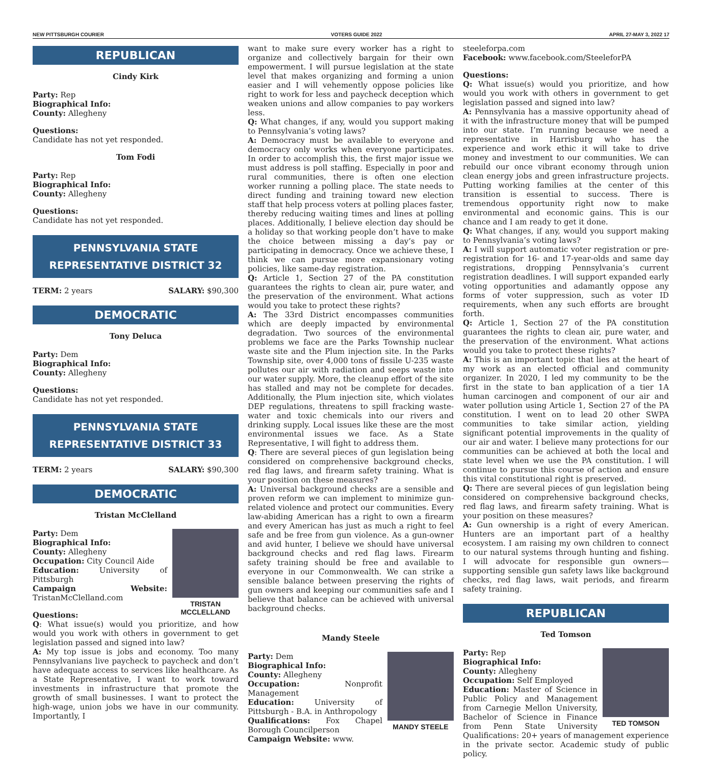NEW PITTSBURGH COURIER VOTERS GUIDE 2022 APRIL 27-MAY 3, 2022 17
REPUBLICAN
Cindy Kirk
Party: Rep
Biographical Info:
County: Allegheny
Questions:
Candidate has not yet responded.
Tom Fodi
Party: Rep
Biographical Info:
County: Allegheny
Questions:
Candidate has not yet responded.
PENNSYLVANIA STATE
REPRESENTATIVE DISTRICT 32
TERM: 2 years SALARY: $90,300
DEMOCRATIC
Tony Deluca
Party: Dem
Biographical Info:
County: Allegheny
Questions:
Candidate has not yet responded.
PENNSYLVANIA STATE
REPRESENTATIVE DISTRICT 33
TERM: 2 years SALARY: $90,300
DEMOCRATIC
Tristan McClelland
TRISTAN MCCLELLAND
Party: Dem
Biographical Info:
County: Allegheny
Occupation: City Council Aide
Education: University of Pittsburgh
Campaign Website: TristanMcClelland.com
Questions:
Q: What issue(s) would you prioritize, and how would you work with others in government to get legislation passed and signed into law?
A: My top issue is jobs and economy. Too many Pennsylvanians live paycheck to paycheck and don’t have adequate access to services like healthcare. As a State Representative, I want to work toward investments in infrastructure that promote the growth of small businesses. I want to protect the high-wage, union jobs we have in our community. Importantly, I
want to make sure every worker has a right to organize and collectively bargain for their own empowerment. I will pursue legislation at the state level that makes organizing and forming a union easier and I will vehemently oppose policies like right to work for less and paycheck deception which weaken unions and allow companies to pay workers less.
Q: What changes, if any, would you support making to Pennsylvania’s voting laws?
A: Democracy must be available to everyone and democracy only works when everyone participates. In order to accomplish this, the first major issue we must address is poll staffing. Especially in poor and rural communities, there is often one election worker running a polling place. The state needs to direct funding and training toward new election staff that help process voters at polling places faster, thereby reducing waiting times and lines at polling places. Additionally, I believe election day should be a holiday so that working people don’t have to make the choice between missing a day’s pay or participating in democracy. Once we achieve these, I think we can pursue more expansionary voting policies, like same-day registration.
Q: Article 1, Section 27 of the PA constitution guarantees the rights to clean air, pure water, and the preservation of the environment. What actions would you take to protect these rights?
A: The 33rd District encompasses communities which are deeply impacted by environmental degradation. Two sources of the environmental problems we face are the Parks Township nuclear waste site and the Plum injection site. In the Parks Township site, over 4,000 tons of fissile U-235 waste pollutes our air with radiation and seeps waste into our water supply. More, the cleanup effort of the site has stalled and may not be complete for decades. Additionally, the Plum injection site, which violates DEP regulations, threatens to spill fracking waste-water and toxic chemicals into our rivers and drinking supply. Local issues like these are the most environmental issues we face. As a State Representative, I will fight to address them.
Q: There are several pieces of gun legislation being considered on comprehensive background checks, red flag laws, and firearm safety training. What is your position on these measures?
A: Universal background checks are a sensible and proven reform we can implement to minimize gun-related violence and protect our communities. Every law-abiding American has a right to own a firearm and every American has just as much a right to feel safe and be free from gun violence. As a gun-owner and avid hunter, I believe we should have universal background checks and red flag laws. Firearm safety training should be free and available to everyone in our Commonwealth. We can strike a sensible balance between preserving the rights of gun owners and keeping our communities safe and I believe that balance can be achieved with universal background checks.
Mandy Steele
MANDY STEELE
Party: Dem
Biographical Info:
County: Allegheny
Occupation: Nonprofit Management
Education: University of Pittsburgh - B.A. in Anthropology
Qualifications: Fox Chapel Borough Councilperson
Campaign Website: www.
steeleforpa.com
Facebook: www.facebook.com/SteeleforPA
Questions:
Q: What issue(s) would you prioritize, and how would you work with others in government to get legislation passed and signed into law?
A: Pennsylvania has a massive opportunity ahead of it with the infrastructure money that will be pumped into our state. I’m running because we need a representative in Harrisburg who has the experience and work ethic it will take to drive money and investment to our communities. We can rebuild our once vibrant economy through union clean energy jobs and green infrastructure projects. Putting working families at the center of this transition is essential to success. There is tremendous opportunity right now to make environmental and economic gains. This is our chance and I am ready to get it done.
Q: What changes, if any, would you support making to Pennsylvania’s voting laws?
A: I will support automatic voter registration or pre-registration for 16- and 17-year-olds and same day registrations, dropping Pennsylvania’s current registration deadlines. I will support expanded early voting opportunities and adamantly oppose any forms of voter suppression, such as voter ID requirements, when any such efforts are brought forth.
Q: Article 1, Section 27 of the PA constitution guarantees the rights to clean air, pure water, and the preservation of the environment. What actions would you take to protect these rights?
A: This is an important topic that lies at the heart of my work as an elected official and community organizer. In 2020, I led my community to be the first in the state to ban application of a tier 1A human carcinogen and component of our air and water pollution using Article 1, Section 27 of the PA constitution. I went on to lead 20 other SWPA communities to take similar action, yielding significant potential improvements in the quality of our air and water. I believe many protections for our communities can be achieved at both the local and state level when we use the PA constitution. I will continue to pursue this course of action and ensure this vital constitutional right is preserved.
Q: There are several pieces of gun legislation being considered on comprehensive background checks, red flag laws, and firearm safety training. What is your position on these measures?
A: Gun ownership is a right of every American. Hunters are an important part of a healthy ecosystem. I am raising my own children to connect to our natural systems through hunting and fishing. I will advocate for responsible gun owners—supporting sensible gun safety laws like background checks, red flag laws, wait periods, and firearm safety training.
REPUBLICAN
Ted Tomson
TED TOMSON
Party: Rep
Biographical Info:
County: Allegheny
Occupation: Self Employed
Education: Master of Science in Public Policy and Management from Carnegie Mellon University, Bachelor of Science in Finance from Penn State University Qualifications: 20+ years of management experience in the private sector. Academic study of public policy.